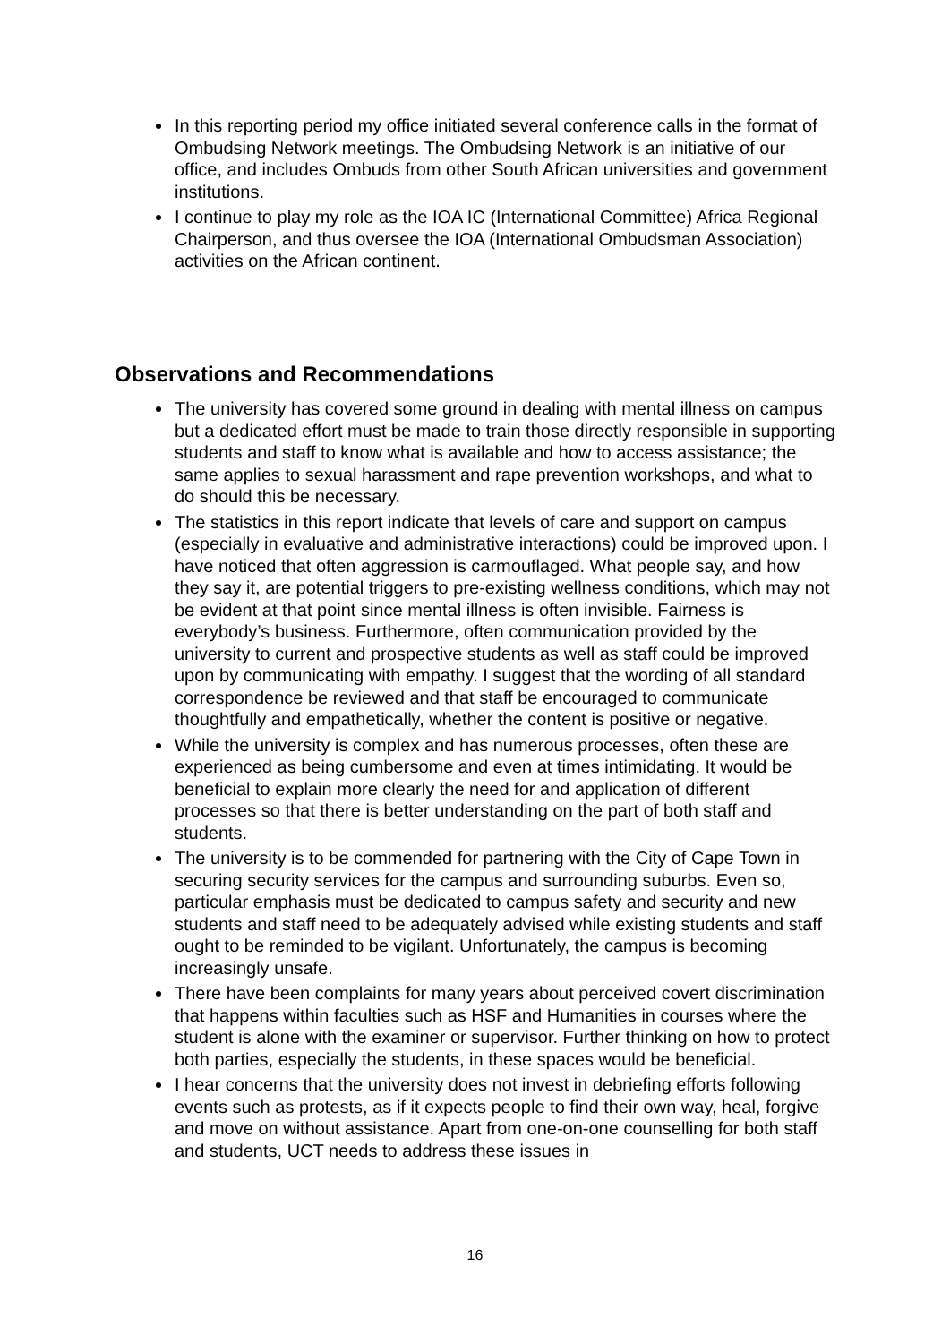In this reporting period my office initiated several conference calls in the format of Ombudsing Network meetings. The Ombudsing Network is an initiative of our office, and includes Ombuds from other South African universities and government institutions.
I continue to play my role as the IOA IC (International Committee) Africa Regional Chairperson, and thus oversee the IOA (International Ombudsman Association) activities on the African continent.
Observations and Recommendations
The university has covered some ground in dealing with mental illness on campus but a dedicated effort must be made to train those directly responsible in supporting students and staff to know what is available and how to access assistance; the same applies to sexual harassment and rape prevention workshops, and what to do should this be necessary.
The statistics in this report indicate that levels of care and support on campus (especially in evaluative and administrative interactions) could be improved upon. I have noticed that often aggression is carmouflaged. What people say, and how they say it, are potential triggers to pre-existing wellness conditions, which may not be evident at that point since mental illness is often invisible. Fairness is everybody’s business. Furthermore, often communication provided by the university to current and prospective students as well as staff could be improved upon by communicating with empathy. I suggest that the wording of all standard correspondence be reviewed and that staff be encouraged to communicate thoughtfully and empathetically, whether the content is positive or negative.
While the university is complex and has numerous processes, often these are experienced as being cumbersome and even at times intimidating. It would be beneficial to explain more clearly the need for and application of different processes so that there is better understanding on the part of both staff and students.
The university is to be commended for partnering with the City of Cape Town in securing security services for the campus and surrounding suburbs. Even so, particular emphasis must be dedicated to campus safety and security and new students and staff need to be adequately advised while existing students and staff ought to be reminded to be vigilant. Unfortunately, the campus is becoming increasingly unsafe.
There have been complaints for many years about perceived covert discrimination that happens within faculties such as HSF and Humanities in courses where the student is alone with the examiner or supervisor. Further thinking on how to protect both parties, especially the students, in these spaces would be beneficial.
I hear concerns that the university does not invest in debriefing efforts following events such as protests, as if it expects people to find their own way, heal, forgive and move on without assistance. Apart from one-on-one counselling for both staff and students, UCT needs to address these issues in
16